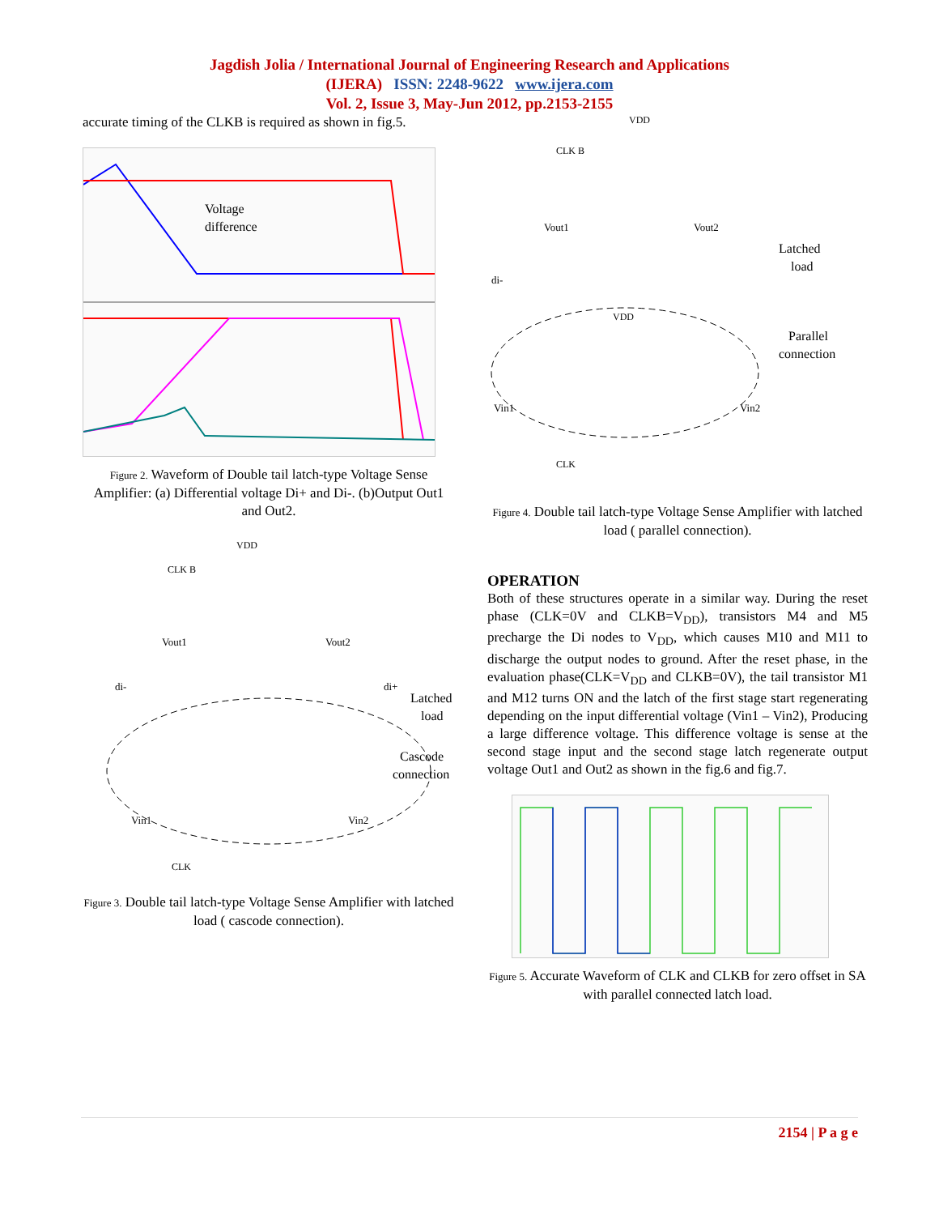Jagdish Jolia / International Journal of Engineering Research and Applications
(IJERA) ISSN: 2248-9622 www.ijera.com
Vol. 2, Issue 3, May-Jun 2012, pp.2153-2155
accurate timing of the CLKB is required as shown in fig.5.
Voltage
difference
Figure 2. Waveform of Double tail latch-type Voltage Sense Amplifier: (a) Differential voltage Di+ and Di-. (b)Output Out1 and Out2.
VDD
CLK B
Vout1
Vout2
di-
di+
Latched
load
Cascode
connection
Vin1
Vin2
CLK
Figure 3. Double tail latch-type Voltage Sense Amplifier with latched load ( cascode connection).
VDD
CLK B
Vout1
Vout2
Latched
load
di-
VDD
Parallel
connection
Vin1
Vin2
CLK
Figure 4. Double tail latch-type Voltage Sense Amplifier with latched load ( parallel connection).
OPERATION
Both of these structures operate in a similar way. During the reset phase (CLK=0V and CLKB=V<sub>DD</sub>), transistors M4 and M5 precharge the Di nodes to V<sub>DD</sub>, which causes M10 and M11 to discharge the output nodes to ground. After the reset phase, in the evaluation phase(CLK=V<sub>DD</sub> and CLKB=0V), the tail transistor M1 and M12 turns ON and the latch of the first stage start regenerating depending on the input differential voltage (Vin1 – Vin2), Producing a large difference voltage. This difference voltage is sense at the second stage input and the second stage latch regenerate output voltage Out1 and Out2 as shown in the fig.6 and fig.7.
Figure 5. Accurate Waveform of CLK and CLKB for zero offset in SA with parallel connected latch load.
2154 | P a g e